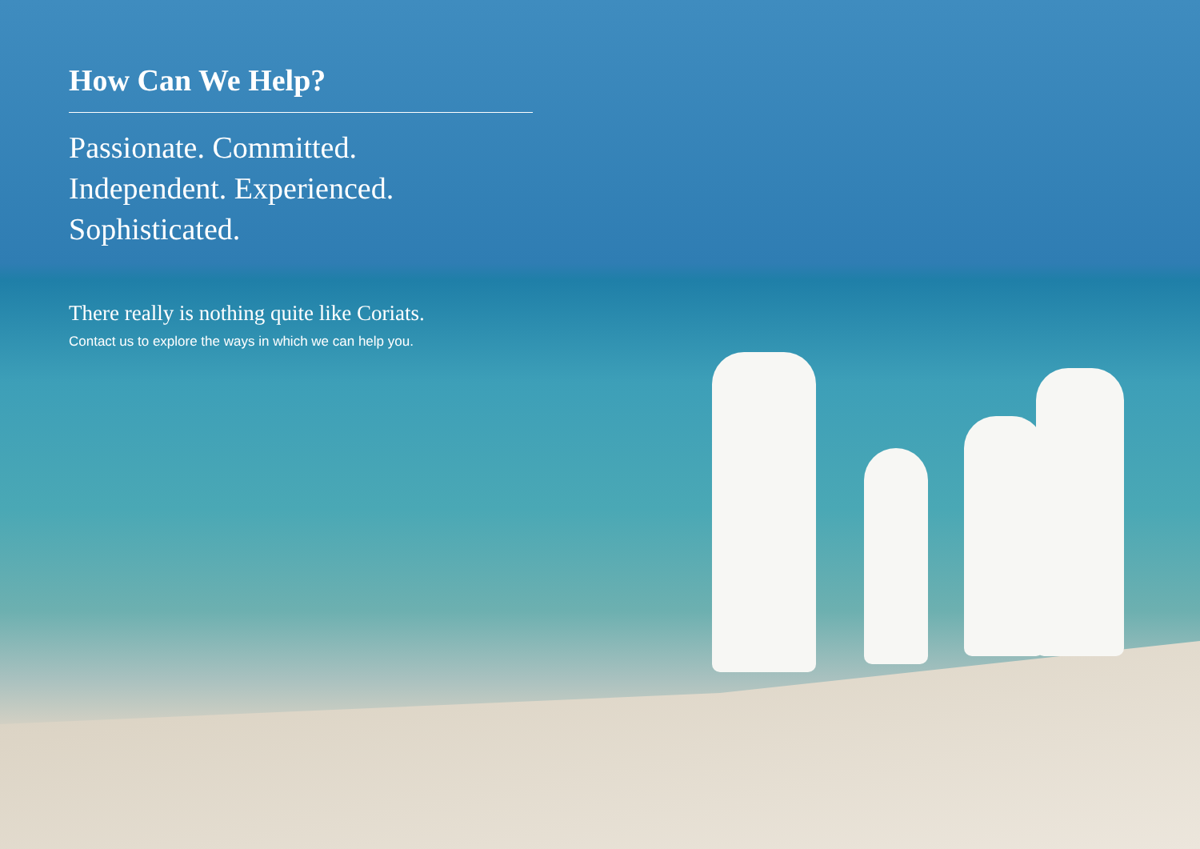How Can We Help?
Passionate. Committed.
Independent. Experienced.
Sophisticated.
There really is nothing quite like Coriats.
Contact us to explore the ways in which we can help you.